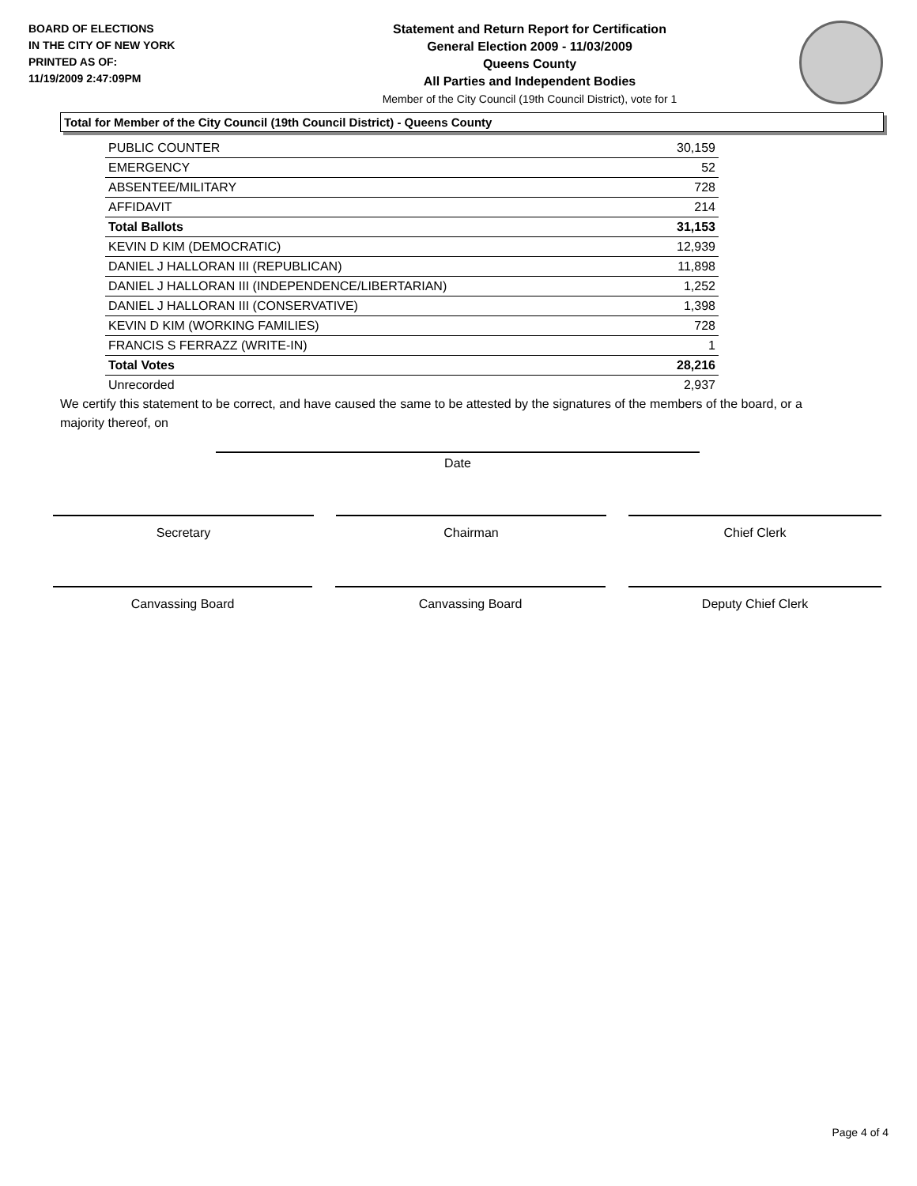BOARD OF ELECTIONS
IN THE CITY OF NEW YORK
PRINTED AS OF:
11/19/2009 2:47:09PM
Statement and Return Report for Certification
General Election 2009 - 11/03/2009
Queens County
All Parties and Independent Bodies
Member of the City Council (19th Council District), vote for 1
Total for Member of the City Council (19th Council District) - Queens County
| PUBLIC COUNTER | 30,159 |
| EMERGENCY | 52 |
| ABSENTEE/MILITARY | 728 |
| AFFIDAVIT | 214 |
| Total Ballots | 31,153 |
| KEVIN D KIM (DEMOCRATIC) | 12,939 |
| DANIEL J HALLORAN III (REPUBLICAN) | 11,898 |
| DANIEL J HALLORAN III (INDEPENDENCE/LIBERTARIAN) | 1,252 |
| DANIEL J HALLORAN III (CONSERVATIVE) | 1,398 |
| KEVIN D KIM (WORKING FAMILIES) | 728 |
| FRANCIS S FERRAZZ (WRITE-IN) | 1 |
| Total Votes | 28,216 |
| Unrecorded | 2,937 |
We certify this statement to be correct, and have caused the same to be attested by the signatures of the members of the board, or a majority thereof, on
Date
Secretary Chairman Chief Clerk
Canvassing Board Canvassing Board Deputy Chief Clerk
Page 4 of 4